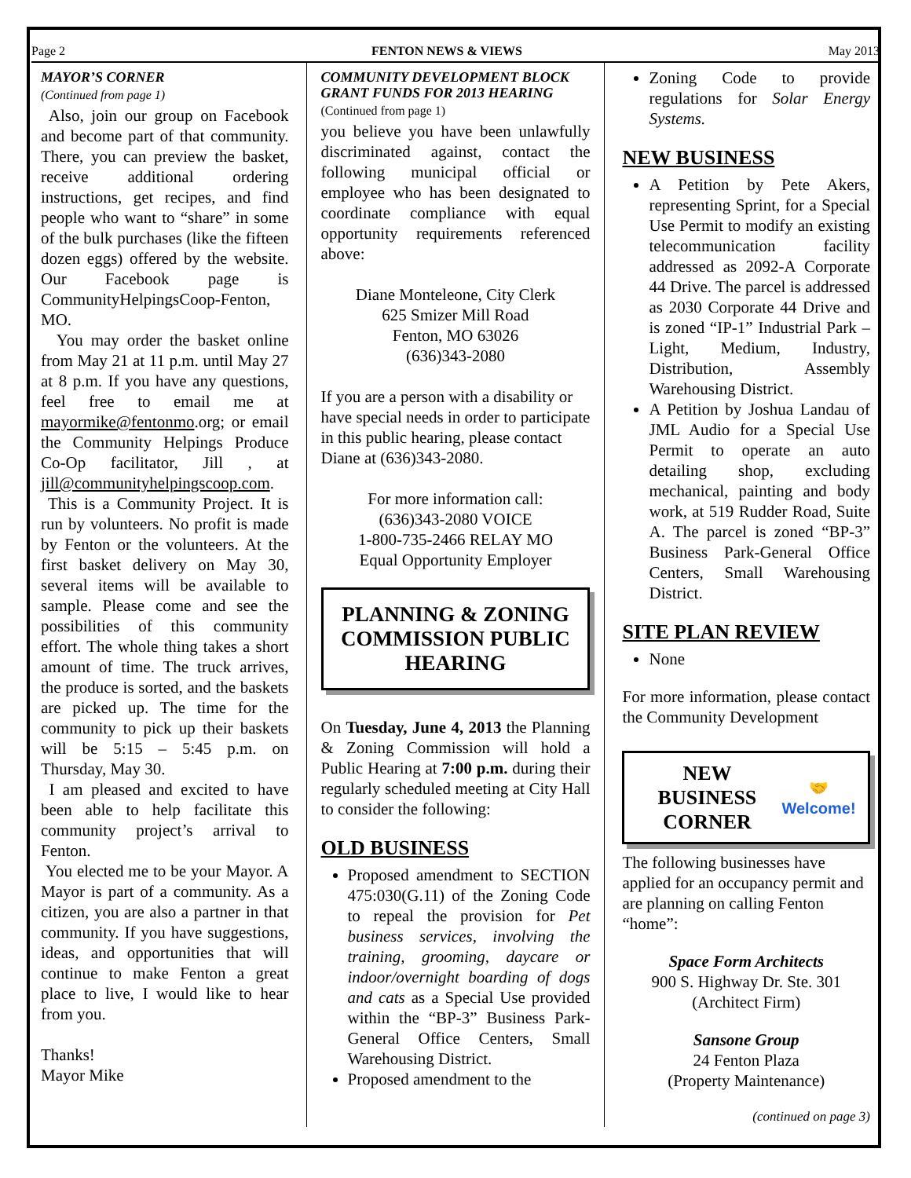Page 2 FENTON NEWS & VIEWS May 2013
MAYOR’S CORNER
(Continued from page 1)
Also, join our group on Facebook and become part of that community. There, you can preview the basket, receive additional ordering instructions, get recipes, and find people who want to “share” in some of the bulk purchases (like the fifteen dozen eggs) offered by the website. Our Facebook page is CommunityHelpingsCoop-Fenton, MO.
You may order the basket online from May 21 at 11 p.m. until May 27 at 8 p.m. If you have any questions, feel free to email me at mayormike@fentonmo.org; or email the Community Helpings Produce Co-Op facilitator, Jill , at jill@communityhelpingscoop.com.
This is a Community Project. It is run by volunteers. No profit is made by Fenton or the volunteers. At the first basket delivery on May 30, several items will be available to sample. Please come and see the possibilities of this community effort. The whole thing takes a short amount of time. The truck arrives, the produce is sorted, and the baskets are picked up. The time for the community to pick up their baskets will be 5:15 – 5:45 p.m. on Thursday, May 30.
I am pleased and excited to have been able to help facilitate this community project’s arrival to Fenton.
You elected me to be your Mayor. A Mayor is part of a community. As a citizen, you are also a partner in that community. If you have suggestions, ideas, and opportunities that will continue to make Fenton a great place to live, I would like to hear from you.
Thanks!
Mayor Mike
COMMUNITY DEVELOPMENT BLOCK GRANT FUNDS FOR 2013 HEARING
(Continued from page 1)
you believe you have been unlawfully discriminated against, contact the following municipal official or employee who has been designated to coordinate compliance with equal opportunity requirements referenced above:
Diane Monteleone, City Clerk
625 Smizer Mill Road
Fenton, MO 63026
(636)343-2080
If you are a person with a disability or have special needs in order to participate in this public hearing, please contact Diane at (636)343-2080.
For more information call:
(636)343-2080 VOICE
1-800-735-2466 RELAY MO
Equal Opportunity Employer
PLANNING & ZONING COMMISSION PUBLIC HEARING
On Tuesday, June 4, 2013 the Planning & Zoning Commission will hold a Public Hearing at 7:00 p.m. during their regularly scheduled meeting at City Hall to consider the following:
OLD BUSINESS
Proposed amendment to SECTION 475:030(G.11) of the Zoning Code to repeal the provision for Pet business services, involving the training, grooming, daycare or indoor/overnight boarding of dogs and cats as a Special Use provided within the “BP-3” Business Park-General Office Centers, Small Warehousing District.
Proposed amendment to the
Zoning Code to provide regulations for Solar Energy Systems.
NEW BUSINESS
A Petition by Pete Akers, representing Sprint, for a Special Use Permit to modify an existing telecommunication facility addressed as 2092-A Corporate 44 Drive. The parcel is addressed as 2030 Corporate 44 Drive and is zoned “IP-1” Industrial Park – Light, Medium, Industry, Distribution, Assembly Warehousing District.
A Petition by Joshua Landau of JML Audio for a Special Use Permit to operate an auto detailing shop, excluding mechanical, painting and body work, at 519 Rudder Road, Suite A. The parcel is zoned “BP-3” Business Park-General Office Centers, Small Warehousing District.
SITE PLAN REVIEW
None
For more information, please contact the Community Development
NEW BUSINESS CORNER
🤝
Welcome!
The following businesses have applied for an occupancy permit and are planning on calling Fenton “home”:
Space Form Architects
900 S. Highway Dr. Ste. 301
(Architect Firm)
Sansone Group
24 Fenton Plaza
(Property Maintenance)
(continued on page 3)